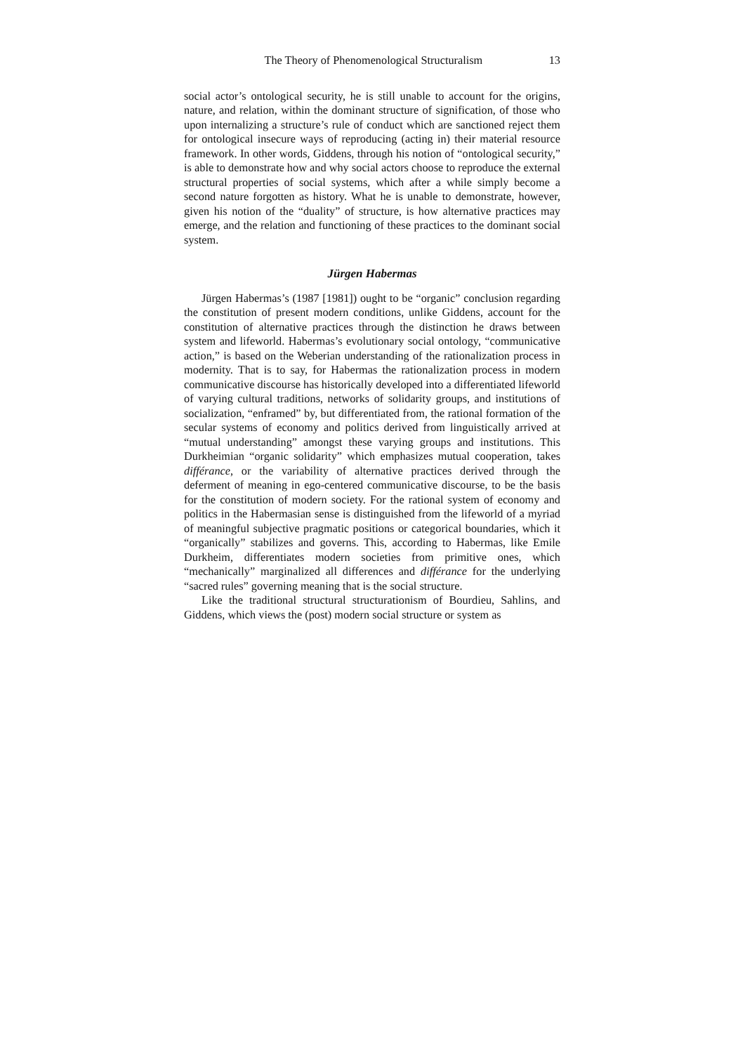The Theory of Phenomenological Structuralism 13
social actor’s ontological security, he is still unable to account for the origins, nature, and relation, within the dominant structure of signification, of those who upon internalizing a structure’s rule of conduct which are sanctioned reject them for ontological insecure ways of reproducing (acting in) their material resource framework. In other words, Giddens, through his notion of “ontological security,” is able to demonstrate how and why social actors choose to reproduce the external structural properties of social systems, which after a while simply become a second nature forgotten as history. What he is unable to demonstrate, however, given his notion of the “duality” of structure, is how alternative practices may emerge, and the relation and functioning of these practices to the dominant social system.
Jürgen Habermas
Jürgen Habermas’s (1987 [1981]) ought to be “organic” conclusion regarding the constitution of present modern conditions, unlike Giddens, account for the constitution of alternative practices through the distinction he draws between system and lifeworld. Habermas’s evolutionary social ontology, “communicative action,” is based on the Weberian understanding of the rationalization process in modernity. That is to say, for Habermas the rationalization process in modern communicative discourse has historically developed into a differentiated lifeworld of varying cultural traditions, networks of solidarity groups, and institutions of socialization, “enframed” by, but differentiated from, the rational formation of the secular systems of economy and politics derived from linguistically arrived at “mutual understanding” amongst these varying groups and institutions. This Durkheimian “organic solidarity” which emphasizes mutual cooperation, takes différance, or the variability of alternative practices derived through the deferment of meaning in ego-centered communicative discourse, to be the basis for the constitution of modern society. For the rational system of economy and politics in the Habermasian sense is distinguished from the lifeworld of a myriad of meaningful subjective pragmatic positions or categorical boundaries, which it “organically” stabilizes and governs. This, according to Habermas, like Emile Durkheim, differentiates modern societies from primitive ones, which “mechanically” marginalized all differences and différance for the underlying “sacred rules” governing meaning that is the social structure.
Like the traditional structural structurationism of Bourdieu, Sahlins, and Giddens, which views the (post) modern social structure or system as